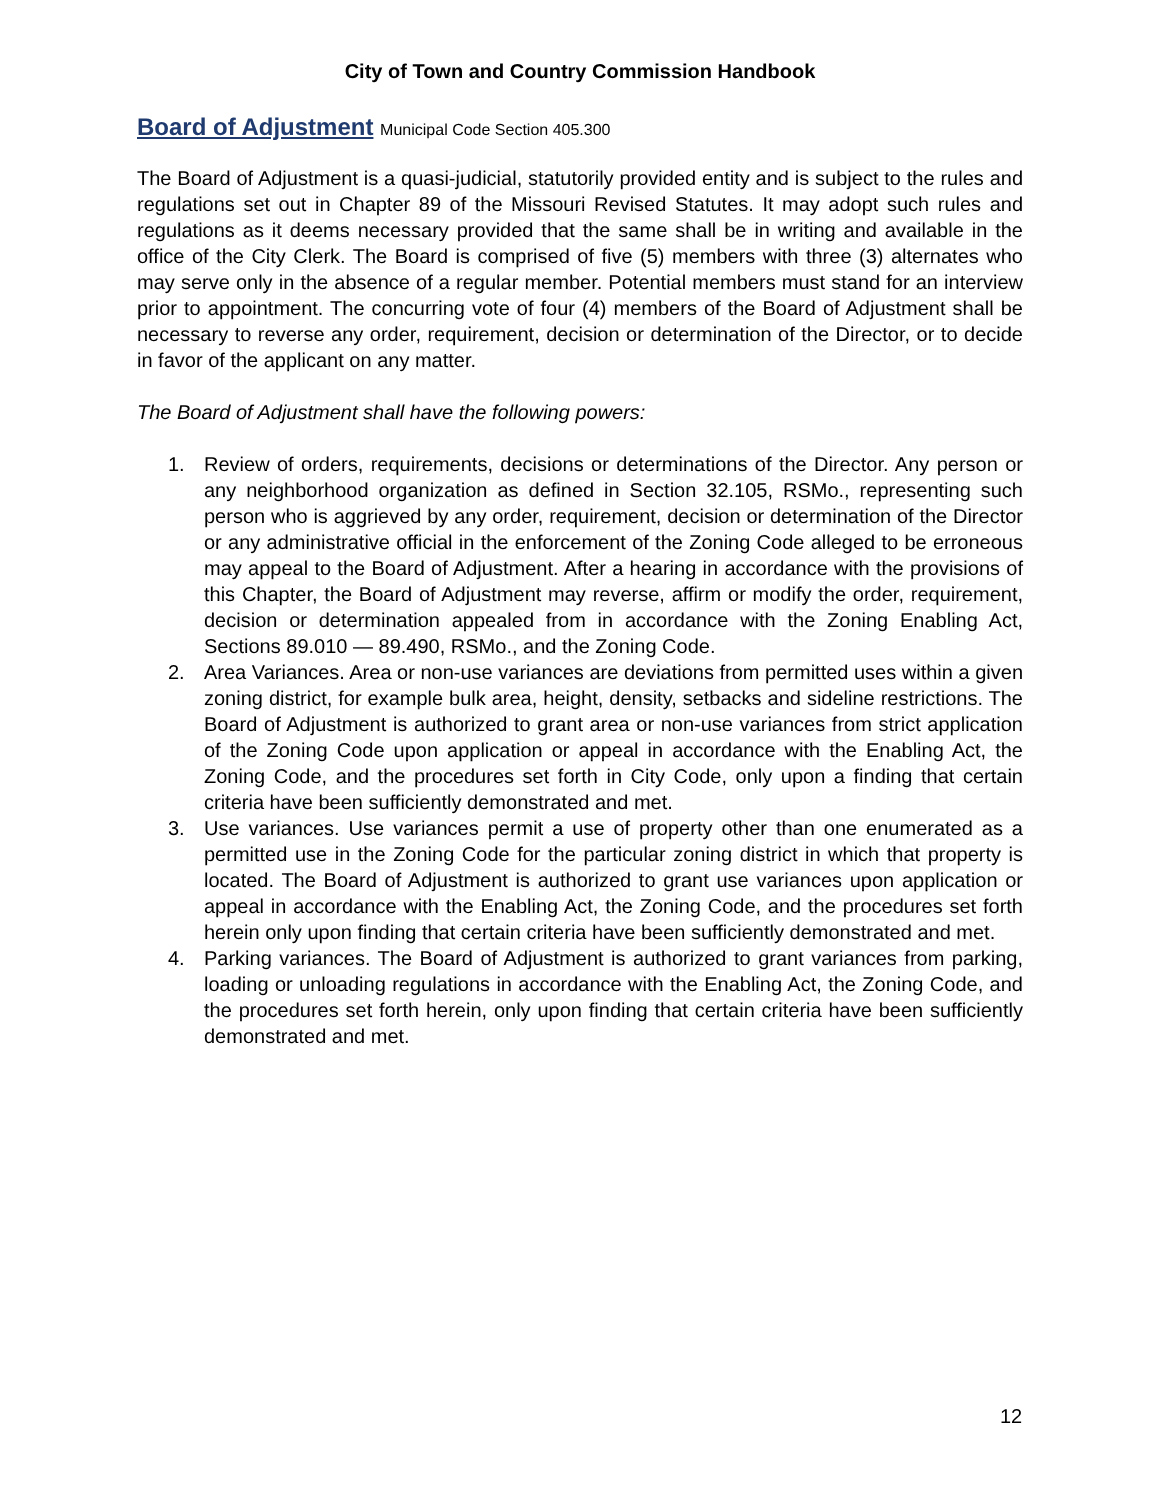City of Town and Country Commission Handbook
Board of Adjustment Municipal Code Section 405.300
The Board of Adjustment is a quasi-judicial, statutorily provided entity and is subject to the rules and regulations set out in Chapter 89 of the Missouri Revised Statutes. It may adopt such rules and regulations as it deems necessary provided that the same shall be in writing and available in the office of the City Clerk. The Board is comprised of five (5) members with three (3) alternates who may serve only in the absence of a regular member. Potential members must stand for an interview prior to appointment. The concurring vote of four (4) members of the Board of Adjustment shall be necessary to reverse any order, requirement, decision or determination of the Director, or to decide in favor of the applicant on any matter.
The Board of Adjustment shall have the following powers:
1. Review of orders, requirements, decisions or determinations of the Director. Any person or any neighborhood organization as defined in Section 32.105, RSMo., representing such person who is aggrieved by any order, requirement, decision or determination of the Director or any administrative official in the enforcement of the Zoning Code alleged to be erroneous may appeal to the Board of Adjustment. After a hearing in accordance with the provisions of this Chapter, the Board of Adjustment may reverse, affirm or modify the order, requirement, decision or determination appealed from in accordance with the Zoning Enabling Act, Sections 89.010 — 89.490, RSMo., and the Zoning Code.
2. Area Variances. Area or non-use variances are deviations from permitted uses within a given zoning district, for example bulk area, height, density, setbacks and sideline restrictions. The Board of Adjustment is authorized to grant area or non-use variances from strict application of the Zoning Code upon application or appeal in accordance with the Enabling Act, the Zoning Code, and the procedures set forth in City Code, only upon a finding that certain criteria have been sufficiently demonstrated and met.
3. Use variances. Use variances permit a use of property other than one enumerated as a permitted use in the Zoning Code for the particular zoning district in which that property is located. The Board of Adjustment is authorized to grant use variances upon application or appeal in accordance with the Enabling Act, the Zoning Code, and the procedures set forth herein only upon finding that certain criteria have been sufficiently demonstrated and met.
4. Parking variances. The Board of Adjustment is authorized to grant variances from parking, loading or unloading regulations in accordance with the Enabling Act, the Zoning Code, and the procedures set forth herein, only upon finding that certain criteria have been sufficiently demonstrated and met.
12